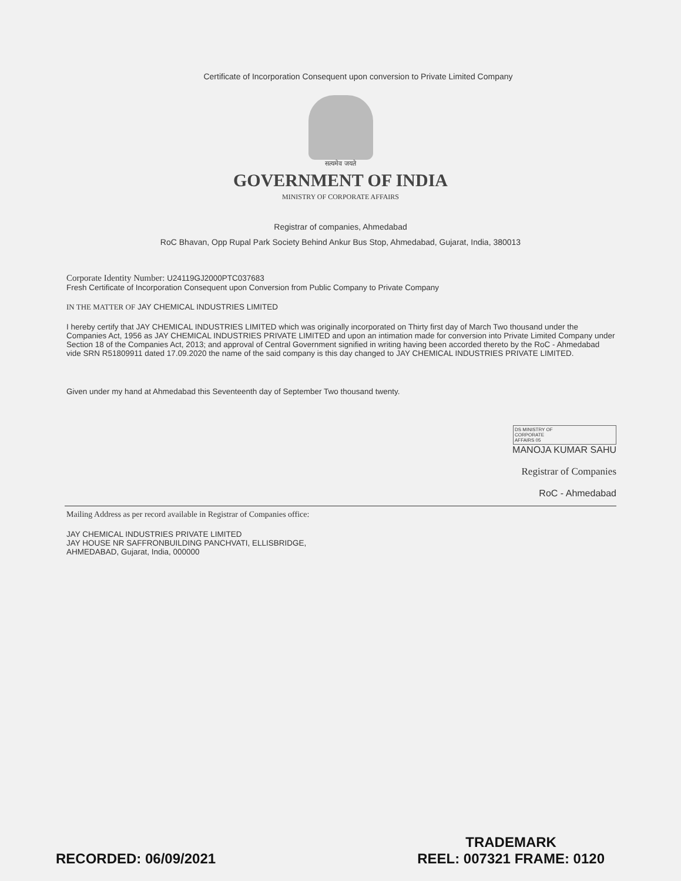Certificate of Incorporation Consequent upon conversion to Private Limited Company
सत्यमेव जयते
GOVERNMENT OF INDIA
MINISTRY OF CORPORATE AFFAIRS
Registrar of companies, Ahmedabad
RoC Bhavan, Opp Rupal Park Society Behind Ankur Bus Stop, Ahmedabad, Gujarat, India, 380013
Corporate Identity Number: U24119GJ2000PTC037683
Fresh Certificate of Incorporation Consequent upon Conversion from Public Company to Private Company
IN THE MATTER OF JAY CHEMICAL INDUSTRIES LIMITED
I hereby certify that JAY CHEMICAL INDUSTRIES LIMITED which was originally incorporated on Thirty first day of March Two thousand under the Companies Act, 1956 as JAY CHEMICAL INDUSTRIES PRIVATE LIMITED and upon an intimation made for conversion into Private Limited Company under Section 18 of the Companies Act, 2013; and approval of Central Government signified in writing having been accorded thereto by the RoC - Ahmedabad vide SRN R51809911 dated 17.09.2020 the name of the said company is this day changed to JAY CHEMICAL INDUSTRIES PRIVATE LIMITED.
Given under my hand at Ahmedabad this Seventeenth day of September Two thousand twenty.
DS MINISTRY OF
CORPORATE
AFFAIRS 05
MANOJA KUMAR SAHU
Registrar of Companies
RoC - Ahmedabad
Mailing Address as per record available in Registrar of Companies office:
JAY CHEMICAL INDUSTRIES PRIVATE LIMITED
JAY HOUSE NR SAFFRONBUILDING PANCHVATI, ELLISBRIDGE,
AHMEDABAD, Gujarat, India, 000000
RECORDED: 06/09/2021
TRADEMARK
REEL: 007321 FRAME: 0120